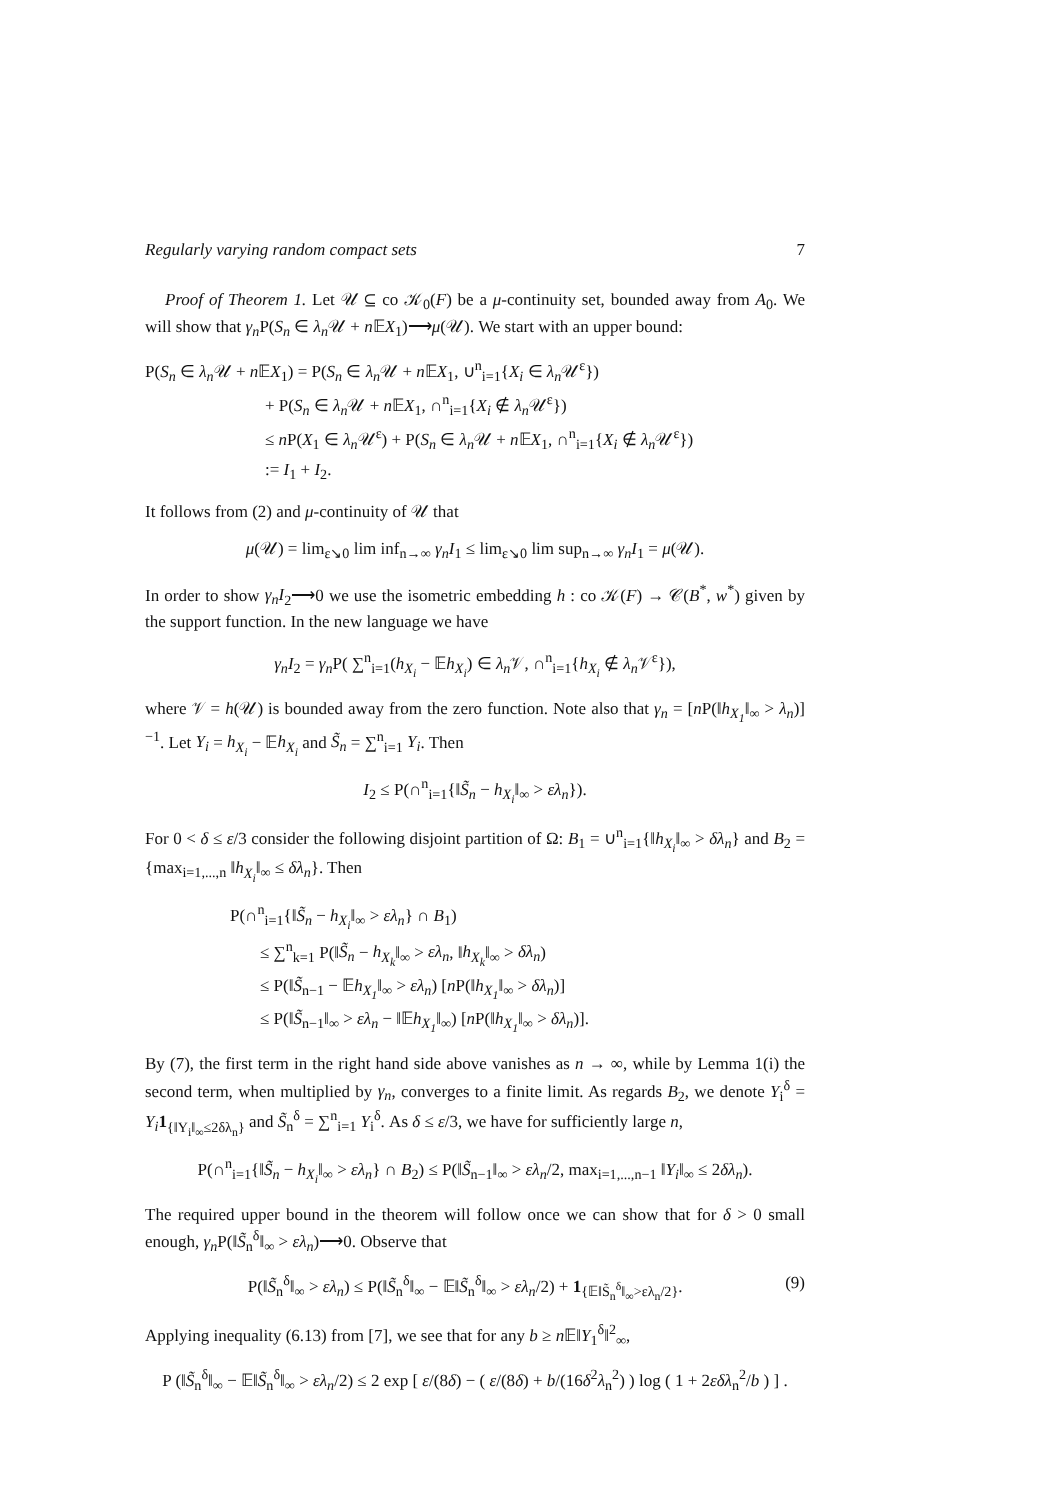Regularly varying random compact sets 7
Proof of Theorem 1. Let 𝒰 ⊆ co 𝒦<sub>0</sub>(F) be a μ-continuity set, bounded away from A<sub>0</sub>. We will show that γ<sub>n</sub> P(S<sub>n</sub> ∈ λ<sub>n</sub> 𝒰 + n 𝔼X<sub>1</sub>)⟶μ(𝒰). We start with an upper bound:
P(S<sub>n</sub> ∈ λ<sub>n</sub> 𝒰 + n 𝔼X<sub>1</sub>) = P(S<sub>n</sub> ∈ λ<sub>n</sub> 𝒰 + n 𝔼X<sub>1</sub>, ∪<sup>n</sup><sub>i=1</sub>{X<sub>i</sub> ∈ λ<sub>n</sub> 𝒰<sup>ε</sup>})
+ P(S<sub>n</sub> ∈ λ<sub>n</sub> 𝒰 + n 𝔼X<sub>1</sub>, ∩<sup>n</sup><sub>i=1</sub>{X<sub>i</sub> ∉ λ<sub>n</sub> 𝒰<sup>ε</sup>})
≤ n P(X<sub>1</sub> ∈ λ<sub>n</sub> 𝒰<sup>ε</sup>) + P(S<sub>n</sub> ∈ λ<sub>n</sub> 𝒰 + n 𝔼X<sub>1</sub>, ∩<sup>n</sup><sub>i=1</sub>{X<sub>i</sub> ∉ λ<sub>n</sub> 𝒰<sup>ε</sup>})
:= I<sub>1</sub> + I<sub>2</sub>.
It follows from (2) and μ-continuity of 𝒰 that
μ(𝒰) = lim<sub>ε↘0</sub> lim inf<sub>n→∞</sub> γ<sub>n</sub>I<sub>1</sub> ≤ lim<sub>ε↘0</sub> lim sup<sub>n→∞</sub> γ<sub>n</sub>I<sub>1</sub> = μ(𝒰).
In order to show γ<sub>n</sub>I<sub>2</sub>⟶0 we use the isometric embedding h : co 𝒦(F) → 𝒞(B<sup>*</sup>, w<sup>*</sup>) given by the support function. In the new language we have
γ<sub>n</sub>I<sub>2</sub> = γ<sub>n</sub> P( ∑<sup>n</sup><sub>i=1</sub>(h<sub>X<sub>i</sub></sub> − 𝔼h<sub>X<sub>i</sub></sub>) ∈ λ<sub>n</sub> 𝒱, ∩<sup>n</sup><sub>i=1</sub>{h<sub>X<sub>i</sub></sub> ∉ λ<sub>n</sub> 𝒱<sup>ε</sup>}),
where 𝒱 = h(𝒰) is bounded away from the zero function. Note also that γ<sub>n</sub> = [n P(‖h<sub>X<sub>1</sub></sub>‖<sub>∞</sub> > λ<sub>n</sub>)]<sup>−1</sup>. Let Y<sub>i</sub> = h<sub>X<sub>i</sub></sub> − 𝔼h<sub>X<sub>i</sub></sub> and S̃<sub>n</sub> = ∑<sup>n</sup><sub>i=1</sub> Y<sub>i</sub>. Then
I<sub>2</sub> ≤ P(∩<sup>n</sup><sub>i=1</sub>{‖S̃<sub>n</sub> − h<sub>X<sub>i</sub></sub>‖<sub>∞</sub> > ελ<sub>n</sub>}).
For 0 < δ ≤ ε/3 consider the following disjoint partition of Ω: B<sub>1</sub> = ∪<sup>n</sup><sub>i=1</sub>{‖h<sub>X<sub>i</sub></sub>‖<sub>∞</sub> > δλ<sub>n</sub>} and B<sub>2</sub> = {max<sub>i=1,...,n</sub> ‖h<sub>X<sub>i</sub></sub>‖<sub>∞</sub> ≤ δλ<sub>n</sub>}. Then
P(∩<sup>n</sup><sub>i=1</sub>{‖S̃<sub>n</sub> − h<sub>X<sub>i</sub></sub>‖<sub>∞</sub> > ελ<sub>n</sub>} ∩ B<sub>1</sub>)
≤ ∑<sup>n</sup><sub>k=1</sub> P(‖S̃<sub>n</sub> − h<sub>X<sub>k</sub></sub>‖<sub>∞</sub> > ελ<sub>n</sub>, ‖h<sub>X<sub>k</sub></sub>‖<sub>∞</sub> > δλ<sub>n</sub>)
≤ P(‖S̃<sub>n−1</sub> − 𝔼h<sub>X<sub>1</sub></sub>‖<sub>∞</sub> > ελ<sub>n</sub>) [n P(‖h<sub>X<sub>1</sub></sub>‖<sub>∞</sub> > δλ<sub>n</sub>)]
≤ P(‖S̃<sub>n−1</sub>‖<sub>∞</sub> > ελ<sub>n</sub> − ‖𝔼h<sub>X<sub>1</sub></sub>‖<sub>∞</sub>) [n P(‖h<sub>X<sub>1</sub></sub>‖<sub>∞</sub> > δλ<sub>n</sub>)].
By (7), the first term in the right hand side above vanishes as n → ∞, while by Lemma 1(i) the second term, when multiplied by γ<sub>n</sub>, converges to a finite limit. As regards B<sub>2</sub>, we denote Y<sub>i</sub><sup>δ</sup> = Y<sub>i</sub> 1<sub>{‖Y<sub>i</sub>‖<sub>∞</sub>≤2δλ<sub>n</sub>}</sub> and S̃<sub>n</sub><sup>δ</sup> = ∑<sup>n</sup><sub>i=1</sub> Y<sub>i</sub><sup>δ</sup>. As δ ≤ ε/3, we have for sufficiently large n,
P(∩<sup>n</sup><sub>i=1</sub>{‖S̃<sub>n</sub> − h<sub>X<sub>i</sub></sub>‖<sub>∞</sub> > ελ<sub>n</sub>} ∩ B<sub>2</sub>) ≤ P(‖S̃<sub>n−1</sub>‖<sub>∞</sub> > ελ<sub>n</sub>/2, max<sub>i=1,...,n−1</sub> ‖Y<sub>i</sub>‖<sub>∞</sub> ≤ 2δλ<sub>n</sub>).
The required upper bound in the theorem will follow once we can show that for δ > 0 small enough, γ<sub>n</sub> P(‖S̃<sub>n</sub><sup>δ</sup>‖<sub>∞</sub> > ελ<sub>n</sub>)⟶0. Observe that
(9) P(‖S̃<sub>n</sub><sup>δ</sup>‖<sub>∞</sub> > ελ<sub>n</sub>) ≤ P(‖S̃<sub>n</sub><sup>δ</sup>‖<sub>∞</sub> − 𝔼‖S̃<sub>n</sub><sup>δ</sup>‖<sub>∞</sub> > ελ<sub>n</sub>/2) + 1<sub>{𝔼‖S̃<sub>n</sub><sup>δ</sup>‖<sub>∞</sub>>ελ<sub>n</sub>/2}</sub>.
Applying inequality (6.13) from [7], we see that for any b ≥ n 𝔼‖Y<sub>1</sub><sup>δ</sup>‖<sup>2</sup><sub>∞</sub>,
P (‖S̃<sub>n</sub><sup>δ</sup>‖<sub>∞</sub> − 𝔼‖S̃<sub>n</sub><sup>δ</sup>‖<sub>∞</sub> > ελ<sub>n</sub>/2) ≤ 2 exp [ ε/(8δ) − ( ε/(8δ) + b/(16δ<sup>2</sup>λ<sub>n</sub><sup>2</sup>) ) log ( 1 + 2εδλ<sub>n</sub><sup>2</sup>/b ) ] .